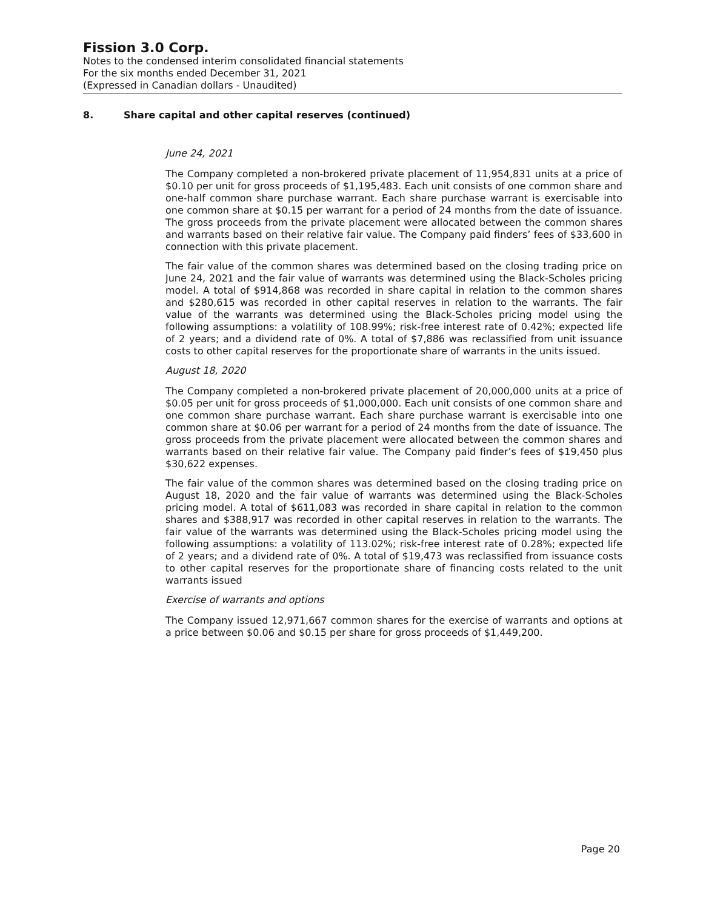Fission 3.0 Corp.
Notes to the condensed interim consolidated financial statements
For the six months ended December 31, 2021
(Expressed in Canadian dollars - Unaudited)
8. Share capital and other capital reserves (continued)
June 24, 2021
The Company completed a non-brokered private placement of 11,954,831 units at a price of $0.10 per unit for gross proceeds of $1,195,483. Each unit consists of one common share and one-half common share purchase warrant. Each share purchase warrant is exercisable into one common share at $0.15 per warrant for a period of 24 months from the date of issuance. The gross proceeds from the private placement were allocated between the common shares and warrants based on their relative fair value. The Company paid finders’ fees of $33,600 in connection with this private placement.
The fair value of the common shares was determined based on the closing trading price on June 24, 2021 and the fair value of warrants was determined using the Black-Scholes pricing model. A total of $914,868 was recorded in share capital in relation to the common shares and $280,615 was recorded in other capital reserves in relation to the warrants. The fair value of the warrants was determined using the Black-Scholes pricing model using the following assumptions: a volatility of 108.99%; risk-free interest rate of 0.42%; expected life of 2 years; and a dividend rate of 0%. A total of $7,886 was reclassified from unit issuance costs to other capital reserves for the proportionate share of warrants in the units issued.
August 18, 2020
The Company completed a non-brokered private placement of 20,000,000 units at a price of $0.05 per unit for gross proceeds of $1,000,000. Each unit consists of one common share and one common share purchase warrant. Each share purchase warrant is exercisable into one common share at $0.06 per warrant for a period of 24 months from the date of issuance. The gross proceeds from the private placement were allocated between the common shares and warrants based on their relative fair value. The Company paid finder’s fees of $19,450 plus $30,622 expenses.
The fair value of the common shares was determined based on the closing trading price on August 18, 2020 and the fair value of warrants was determined using the Black-Scholes pricing model. A total of $611,083 was recorded in share capital in relation to the common shares and $388,917 was recorded in other capital reserves in relation to the warrants. The fair value of the warrants was determined using the Black-Scholes pricing model using the following assumptions: a volatility of 113.02%; risk-free interest rate of 0.28%; expected life of 2 years; and a dividend rate of 0%. A total of $19,473 was reclassified from issuance costs to other capital reserves for the proportionate share of financing costs related to the unit warrants issued
Exercise of warrants and options
The Company issued 12,971,667 common shares for the exercise of warrants and options at a price between $0.06 and $0.15 per share for gross proceeds of $1,449,200.
Page 20